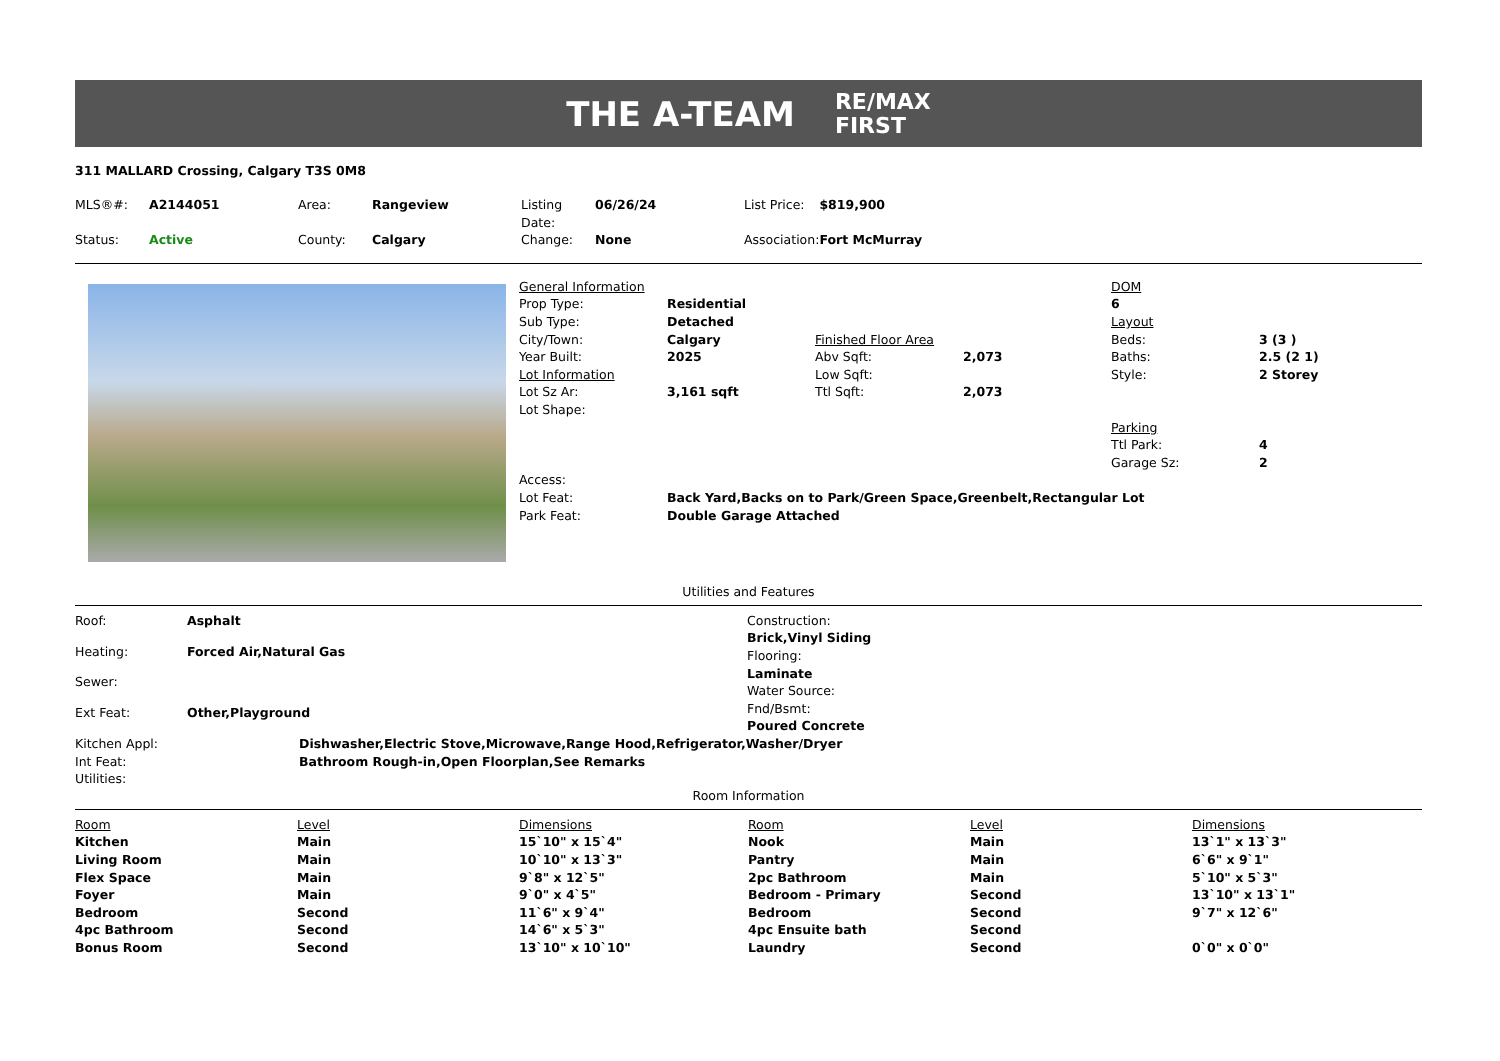THE A-TEAM RE/MAX
FIRST
311 MALLARD Crossing, Calgary T3S 0M8
| MLS®#: | A2144051 | Area: | Rangeview | Listing Date: | 06/26/24 | List Price: | $819,900 |
| Status: | Active | County: | Calgary | Change: | None | Association: | Fort McMurray |
| General Information | | | | DOM | |
| Prop Type: | Residential | | | 6 | |
| Sub Type: | Detached | | | Layout | |
| City/Town: | Calgary | Finished Floor Area | | Beds: | 3 (3 ) |
| Year Built: | 2025 | Abv Sqft: | 2,073 | Baths: | 2.5 (2 1) |
| Lot Information | | Low Sqft: | | Style: | 2 Storey |
| Lot Sz Ar: | 3,161 sqft | Ttl Sqft: | 2,073 | | |
| Lot Shape: | | | | | |
| | | | | Parking | |
| | | | | Ttl Park: | 4 |
| | | | | Garage Sz: | 2 |
| Access: | | | | | |
| Lot Feat: | Back Yard,Backs on to Park/Green Space,Greenbelt,Rectangular Lot | | | | |
| Park Feat: | Double Garage Attached | | | | |
Utilities and Features
| Roof: | Asphalt |
| Heating: | Forced Air,Natural Gas |
| Sewer: | |
| Ext Feat: | Other,Playground |
Construction:
Brick,Vinyl Siding
Flooring:
Laminate
Water Source:
Fnd/Bsmt:
Poured Concrete
| Kitchen Appl: | Dishwasher,Electric Stove,Microwave,Range Hood,Refrigerator,Washer/Dryer |
| Int Feat: | Bathroom Rough-in,Open Floorplan,See Remarks |
| Utilities: | |
Room Information
| Room | Level | Dimensions | Room | Level | Dimensions |
| --- | --- | --- | --- | --- | --- |
| Kitchen | Main | 15`10" x 15`4" | Nook | Main | 13`1" x 13`3" |
| Living Room | Main | 10`10" x 13`3" | Pantry | Main | 6`6" x 9`1" |
| Flex Space | Main | 9`8" x 12`5" | 2pc Bathroom | Main | 5`10" x 5`3" |
| Foyer | Main | 9`0" x 4`5" | Bedroom - Primary | Second | 13`10" x 13`1" |
| Bedroom | Second | 11`6" x 9`4" | Bedroom | Second | 9`7" x 12`6" |
| 4pc Bathroom | Second | 14`6" x 5`3" | 4pc Ensuite bath | Second | |
| Bonus Room | Second | 13`10" x 10`10" | Laundry | Second | 0`0" x 0`0" |